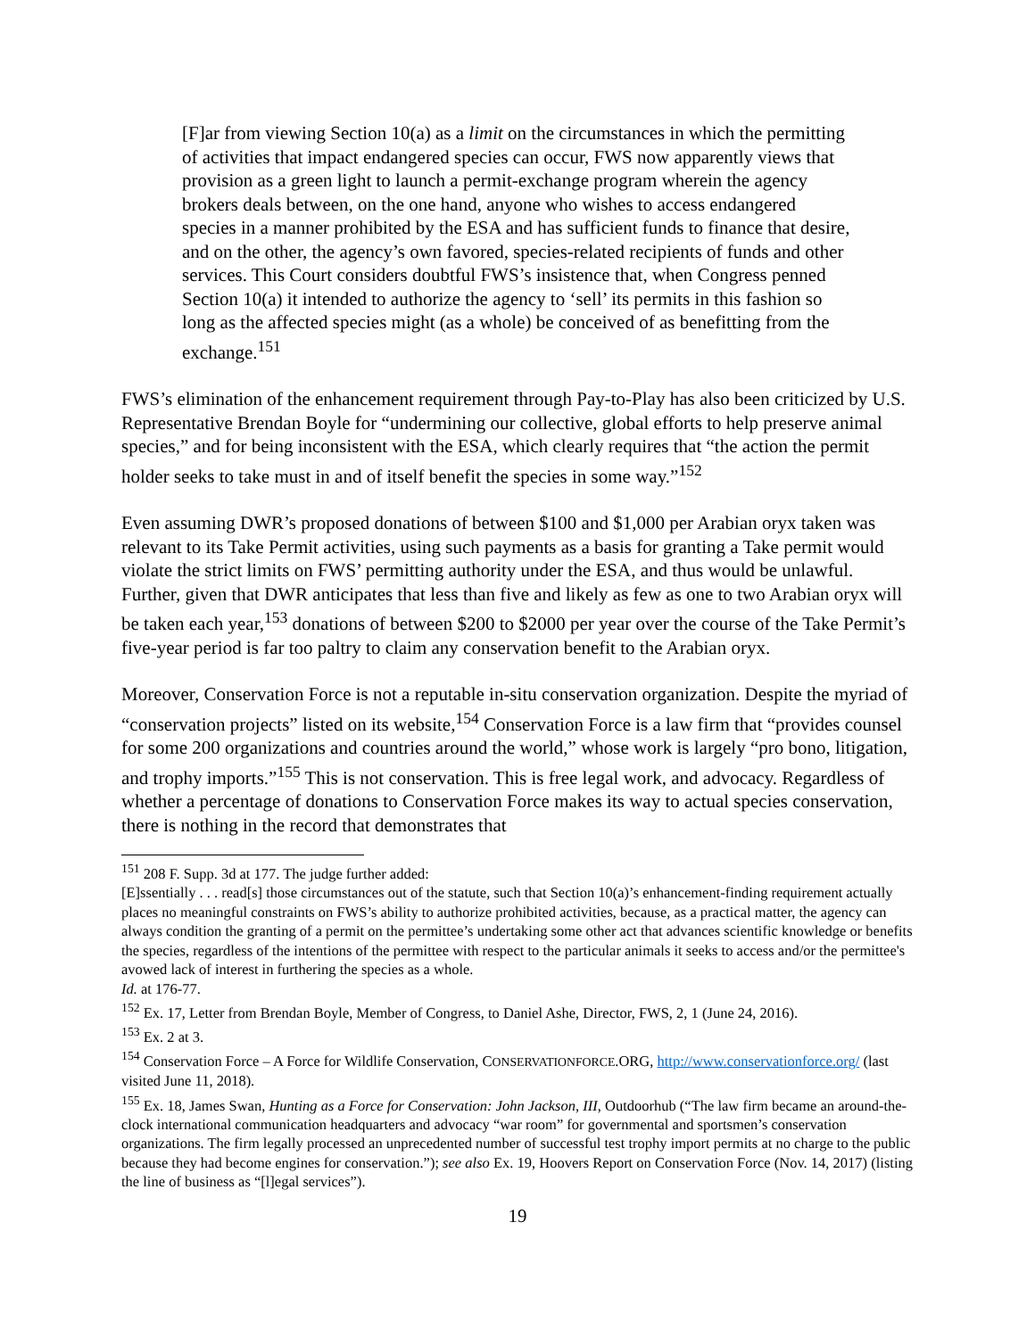[F]ar from viewing Section 10(a) as a limit on the circumstances in which the permitting of activities that impact endangered species can occur, FWS now apparently views that provision as a green light to launch a permit-exchange program wherein the agency brokers deals between, on the one hand, anyone who wishes to access endangered species in a manner prohibited by the ESA and has sufficient funds to finance that desire, and on the other, the agency’s own favored, species-related recipients of funds and other services. This Court considers doubtful FWS’s insistence that, when Congress penned Section 10(a) it intended to authorize the agency to ‘sell’ its permits in this fashion so long as the affected species might (as a whole) be conceived of as benefitting from the exchange.<sup>151</sup>
FWS’s elimination of the enhancement requirement through Pay-to-Play has also been criticized by U.S. Representative Brendan Boyle for “undermining our collective, global efforts to help preserve animal species,” and for being inconsistent with the ESA, which clearly requires that “the action the permit holder seeks to take must in and of itself benefit the species in some way.”<sup>152</sup>
Even assuming DWR’s proposed donations of between $100 and $1,000 per Arabian oryx taken was relevant to its Take Permit activities, using such payments as a basis for granting a Take permit would violate the strict limits on FWS’ permitting authority under the ESA, and thus would be unlawful. Further, given that DWR anticipates that less than five and likely as few as one to two Arabian oryx will be taken each year,<sup>153</sup> donations of between $200 to $2000 per year over the course of the Take Permit’s five-year period is far too paltry to claim any conservation benefit to the Arabian oryx.
Moreover, Conservation Force is not a reputable in-situ conservation organization. Despite the myriad of “conservation projects” listed on its website,<sup>154</sup> Conservation Force is a law firm that “provides counsel for some 200 organizations and countries around the world,” whose work is largely “pro bono, litigation, and trophy imports.”<sup>155</sup> This is not conservation. This is free legal work, and advocacy. Regardless of whether a percentage of donations to Conservation Force makes its way to actual species conservation, there is nothing in the record that demonstrates that
<sup>151</sup> 208 F. Supp. 3d at 177. The judge further added:
[E]ssentially . . . read[s] those circumstances out of the statute, such that Section 10(a)’s enhancement-finding requirement actually places no meaningful constraints on FWS’s ability to authorize prohibited activities, because, as a practical matter, the agency can always condition the granting of a permit on the permittee’s undertaking some other act that advances scientific knowledge or benefits the species, regardless of the intentions of the permittee with respect to the particular animals it seeks to access and/or the permittee's avowed lack of interest in furthering the species as a whole.
Id. at 176-77.
<sup>152</sup> Ex. 17, Letter from Brendan Boyle, Member of Congress, to Daniel Ashe, Director, FWS, 2, 1 (June 24, 2016).
<sup>153</sup> Ex. 2 at 3.
<sup>154</sup> Conservation Force – A Force for Wildlife Conservation, CONSERVATIONFORCE.ORG, http://www.conservationforce.org/ (last visited June 11, 2018).
<sup>155</sup> Ex. 18, James Swan, Hunting as a Force for Conservation: John Jackson, III, Outdoorhub (“The law firm became an around-the-clock international communication headquarters and advocacy “war room” for governmental and sportsmen’s conservation organizations. The firm legally processed an unprecedented number of successful test trophy import permits at no charge to the public because they had become engines for conservation.”); see also Ex. 19, Hoovers Report on Conservation Force (Nov. 14, 2017) (listing the line of business as “[l]egal services”).
19